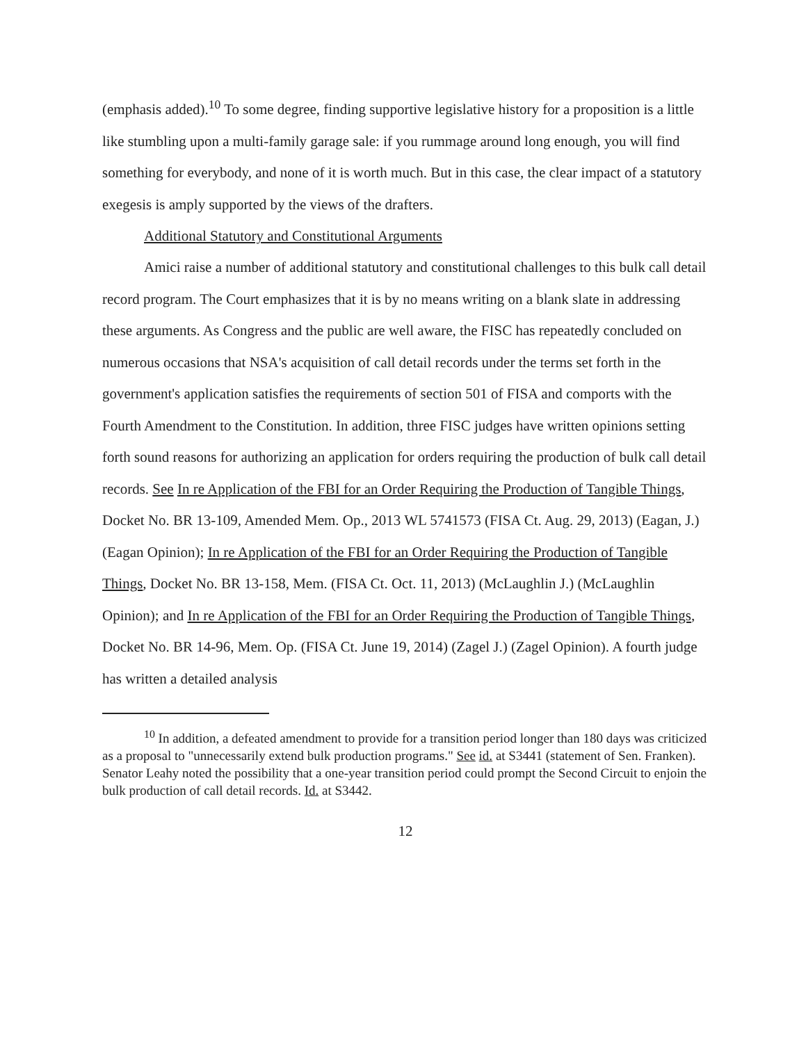(emphasis added).<sup>10</sup> To some degree, finding supportive legislative history for a proposition is a little like stumbling upon a multi-family garage sale: if you rummage around long enough, you will find something for everybody, and none of it is worth much. But in this case, the clear impact of a statutory exegesis is amply supported by the views of the drafters.
Additional Statutory and Constitutional Arguments
Amici raise a number of additional statutory and constitutional challenges to this bulk call detail record program. The Court emphasizes that it is by no means writing on a blank slate in addressing these arguments. As Congress and the public are well aware, the FISC has repeatedly concluded on numerous occasions that NSA's acquisition of call detail records under the terms set forth in the government's application satisfies the requirements of section 501 of FISA and comports with the Fourth Amendment to the Constitution. In addition, three FISC judges have written opinions setting forth sound reasons for authorizing an application for orders requiring the production of bulk call detail records. See In re Application of the FBI for an Order Requiring the Production of Tangible Things, Docket No. BR 13-109, Amended Mem. Op., 2013 WL 5741573 (FISA Ct. Aug. 29, 2013) (Eagan, J.) (Eagan Opinion); In re Application of the FBI for an Order Requiring the Production of Tangible Things, Docket No. BR 13-158, Mem. (FISA Ct. Oct. 11, 2013) (McLaughlin J.) (McLaughlin Opinion); and In re Application of the FBI for an Order Requiring the Production of Tangible Things, Docket No. BR 14-96, Mem. Op. (FISA Ct. June 19, 2014) (Zagel J.) (Zagel Opinion). A fourth judge has written a detailed analysis
<sup>10</sup> In addition, a defeated amendment to provide for a transition period longer than 180 days was criticized as a proposal to "unnecessarily extend bulk production programs." See id. at S3441 (statement of Sen. Franken). Senator Leahy noted the possibility that a one-year transition period could prompt the Second Circuit to enjoin the bulk production of call detail records. Id. at S3442.
12